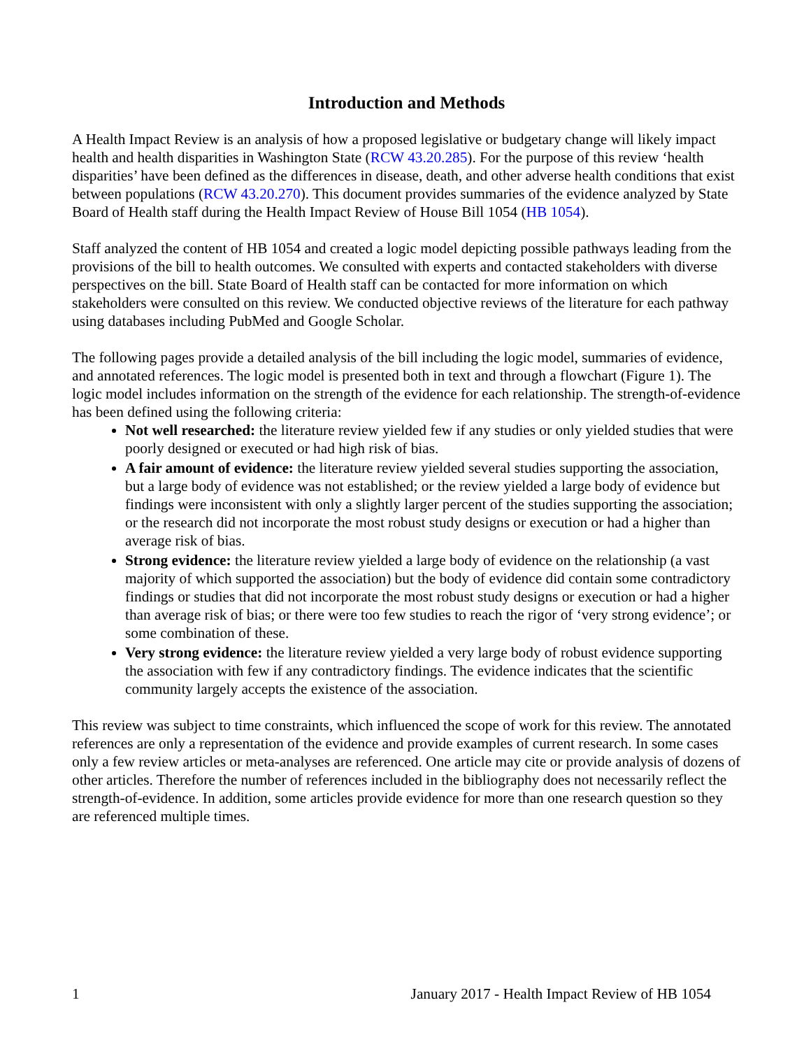Introduction and Methods
A Health Impact Review is an analysis of how a proposed legislative or budgetary change will likely impact health and health disparities in Washington State (RCW 43.20.285). For the purpose of this review ‘health disparities’ have been defined as the differences in disease, death, and other adverse health conditions that exist between populations (RCW 43.20.270). This document provides summaries of the evidence analyzed by State Board of Health staff during the Health Impact Review of House Bill 1054 (HB 1054).
Staff analyzed the content of HB 1054 and created a logic model depicting possible pathways leading from the provisions of the bill to health outcomes. We consulted with experts and contacted stakeholders with diverse perspectives on the bill. State Board of Health staff can be contacted for more information on which stakeholders were consulted on this review. We conducted objective reviews of the literature for each pathway using databases including PubMed and Google Scholar.
The following pages provide a detailed analysis of the bill including the logic model, summaries of evidence, and annotated references. The logic model is presented both in text and through a flowchart (Figure 1). The logic model includes information on the strength of the evidence for each relationship. The strength-of-evidence has been defined using the following criteria:
Not well researched: the literature review yielded few if any studies or only yielded studies that were poorly designed or executed or had high risk of bias.
A fair amount of evidence: the literature review yielded several studies supporting the association, but a large body of evidence was not established; or the review yielded a large body of evidence but findings were inconsistent with only a slightly larger percent of the studies supporting the association; or the research did not incorporate the most robust study designs or execution or had a higher than average risk of bias.
Strong evidence: the literature review yielded a large body of evidence on the relationship (a vast majority of which supported the association) but the body of evidence did contain some contradictory findings or studies that did not incorporate the most robust study designs or execution or had a higher than average risk of bias; or there were too few studies to reach the rigor of ‘very strong evidence’; or some combination of these.
Very strong evidence: the literature review yielded a very large body of robust evidence supporting the association with few if any contradictory findings. The evidence indicates that the scientific community largely accepts the existence of the association.
This review was subject to time constraints, which influenced the scope of work for this review. The annotated references are only a representation of the evidence and provide examples of current research. In some cases only a few review articles or meta-analyses are referenced. One article may cite or provide analysis of dozens of other articles. Therefore the number of references included in the bibliography does not necessarily reflect the strength-of-evidence. In addition, some articles provide evidence for more than one research question so they are referenced multiple times.
1 January 2017 - Health Impact Review of HB 1054